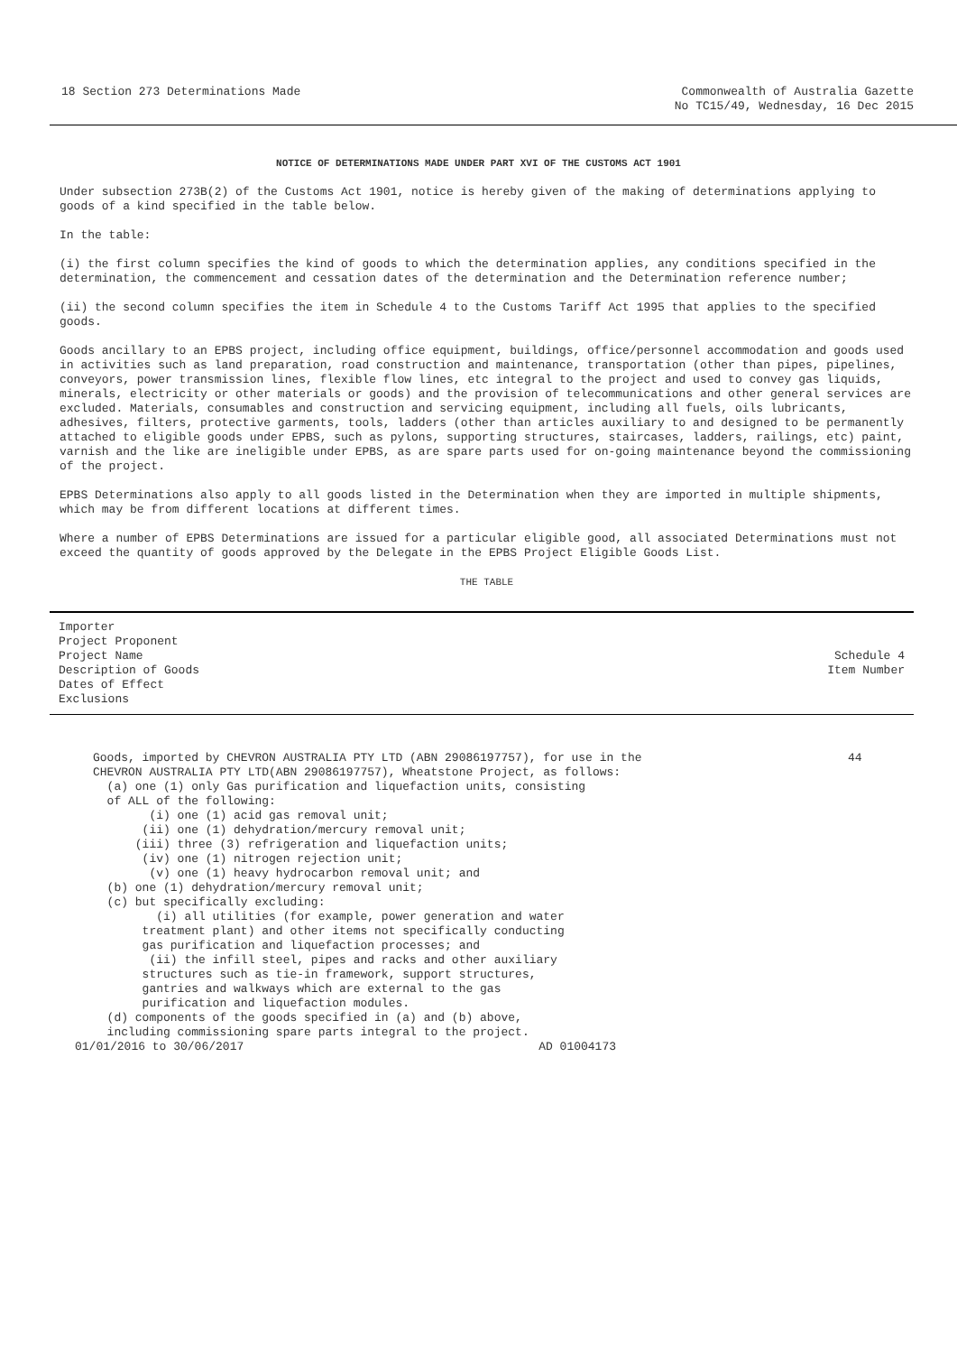18 Section 273 Determinations Made
Commonwealth of Australia Gazette
No TC15/49, Wednesday, 16 Dec 2015
NOTICE OF DETERMINATIONS MADE UNDER PART XVI OF THE CUSTOMS ACT 1901
Under subsection 273B(2) of the Customs Act 1901, notice is hereby given of the making of determinations applying to goods of a kind specified in the table below.
In the table:
(i) the first column specifies the kind of goods to which the determination applies, any conditions specified in the determination, the commencement and cessation dates of the determination and the Determination reference number;
(ii) the second column specifies the item in Schedule 4 to the Customs Tariff Act 1995 that applies to the specified goods.
Goods ancillary to an EPBS project, including office equipment, buildings, office/personnel accommodation and goods used in activities such as land preparation, road construction and maintenance, transportation (other than pipes, pipelines, conveyors, power transmission lines, flexible flow lines, etc integral to the project and used to convey gas liquids, minerals, electricity or other materials or goods) and the provision of telecommunications and other general services are excluded. Materials, consumables and construction and servicing equipment, including all fuels, oils lubricants, adhesives, filters, protective garments, tools, ladders (other than articles auxiliary to and designed to be permanently attached to eligible goods under EPBS, such as pylons, supporting structures, staircases, ladders, railings, etc) paint, varnish and the like are ineligible under EPBS, as are spare parts used for on-going maintenance beyond the commissioning of the project.
EPBS Determinations also apply to all goods listed in the Determination when they are imported in multiple shipments, which may be from different locations at different times.
Where a number of EPBS Determinations are issued for a particular eligible good, all associated Determinations must not exceed the quantity of goods approved by the Delegate in the EPBS Project Eligible Goods List.
THE TABLE
| Importer Project Proponent Project Name Description of Goods Dates of Effect Exclusions | Schedule 4 Item Number |
| --- | --- |
| Goods, imported by CHEVRON AUSTRALIA PTY LTD (ABN 29086197757), for use in the CHEVRON AUSTRALIA PTY LTD(ABN 29086197757), Wheatstone Project, as follows: (a) one (1) only Gas purification and liquefaction units, consisting of ALL of the following: (i) one (1) acid gas removal unit; (ii) one (1) dehydration/mercury removal unit; (iii) three (3) refrigeration and liquefaction units; (iv) one (1) nitrogen rejection unit; (v) one (1) heavy hydrocarbon removal unit; and (b) one (1) dehydration/mercury removal unit; (c) but specifically excluding: (i) all utilities (for example, power generation and water treatment plant) and other items not specifically conducting gas purification and liquefaction processes; and (ii) the infill steel, pipes and racks and other auxiliary structures such as tie-in framework, support structures, gantries and walkways which are external to the gas purification and liquefaction modules. (d) components of the goods specified in (a) and (b) above, including commissioning spare parts integral to the project. 01/01/2016 to 30/06/2017 AD 01004173 | 44 |